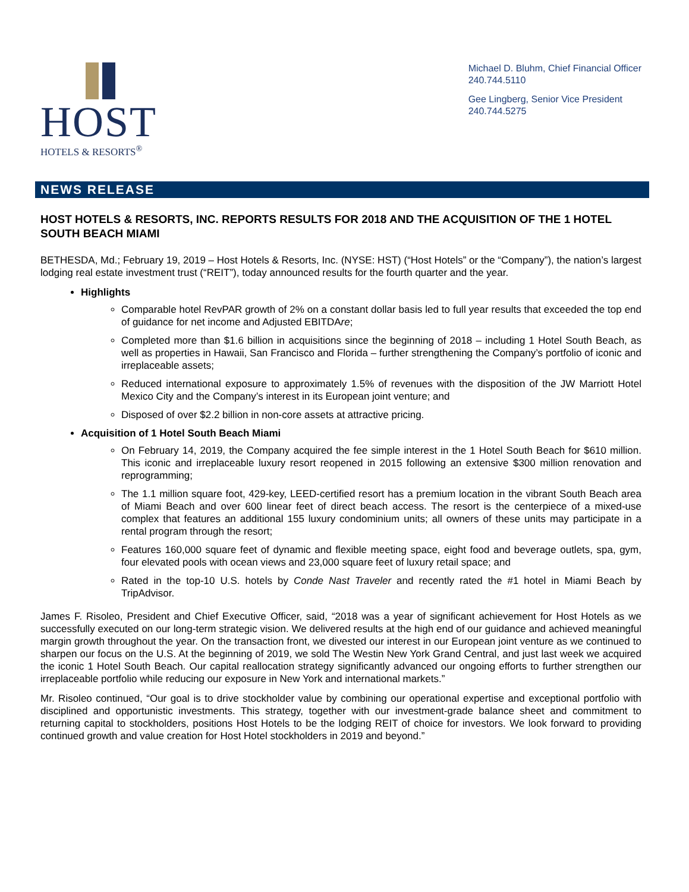HOST
HOTELS & RESORTS<sup>®</sup>
Michael D. Bluhm, Chief Financial Officer
240.744.5110
Gee Lingberg, Senior Vice President
240.744.5275
NEWS RELEASE
HOST HOTELS & RESORTS, INC. REPORTS RESULTS FOR 2018 AND THE ACQUISITION OF THE 1 HOTEL SOUTH BEACH MIAMI
BETHESDA, Md.; February 19, 2019 – Host Hotels & Resorts, Inc. (NYSE: HST) (“Host Hotels” or the “Company”), the nation’s largest lodging real estate investment trust (“REIT”), today announced results for the fourth quarter and the year.
Highlights
Comparable hotel RevPAR growth of 2% on a constant dollar basis led to full year results that exceeded the top end of guidance for net income and Adjusted EBITDAre;
Completed more than $1.6 billion in acquisitions since the beginning of 2018 – including 1 Hotel South Beach, as well as properties in Hawaii, San Francisco and Florida – further strengthening the Company’s portfolio of iconic and irreplaceable assets;
Reduced international exposure to approximately 1.5% of revenues with the disposition of the JW Marriott Hotel Mexico City and the Company’s interest in its European joint venture; and
Disposed of over $2.2 billion in non-core assets at attractive pricing.
Acquisition of 1 Hotel South Beach Miami
On February 14, 2019, the Company acquired the fee simple interest in the 1 Hotel South Beach for $610 million. This iconic and irreplaceable luxury resort reopened in 2015 following an extensive $300 million renovation and reprogramming;
The 1.1 million square foot, 429-key, LEED-certified resort has a premium location in the vibrant South Beach area of Miami Beach and over 600 linear feet of direct beach access. The resort is the centerpiece of a mixed-use complex that features an additional 155 luxury condominium units; all owners of these units may participate in a rental program through the resort;
Features 160,000 square feet of dynamic and flexible meeting space, eight food and beverage outlets, spa, gym, four elevated pools with ocean views and 23,000 square feet of luxury retail space; and
Rated in the top-10 U.S. hotels by Conde Nast Traveler and recently rated the #1 hotel in Miami Beach by TripAdvisor.
James F. Risoleo, President and Chief Executive Officer, said, “2018 was a year of significant achievement for Host Hotels as we successfully executed on our long-term strategic vision. We delivered results at the high end of our guidance and achieved meaningful margin growth throughout the year. On the transaction front, we divested our interest in our European joint venture as we continued to sharpen our focus on the U.S. At the beginning of 2019, we sold The Westin New York Grand Central, and just last week we acquired the iconic 1 Hotel South Beach. Our capital reallocation strategy significantly advanced our ongoing efforts to further strengthen our irreplaceable portfolio while reducing our exposure in New York and international markets.”
Mr. Risoleo continued, “Our goal is to drive stockholder value by combining our operational expertise and exceptional portfolio with disciplined and opportunistic investments. This strategy, together with our investment-grade balance sheet and commitment to returning capital to stockholders, positions Host Hotels to be the lodging REIT of choice for investors. We look forward to providing continued growth and value creation for Host Hotel stockholders in 2019 and beyond.”